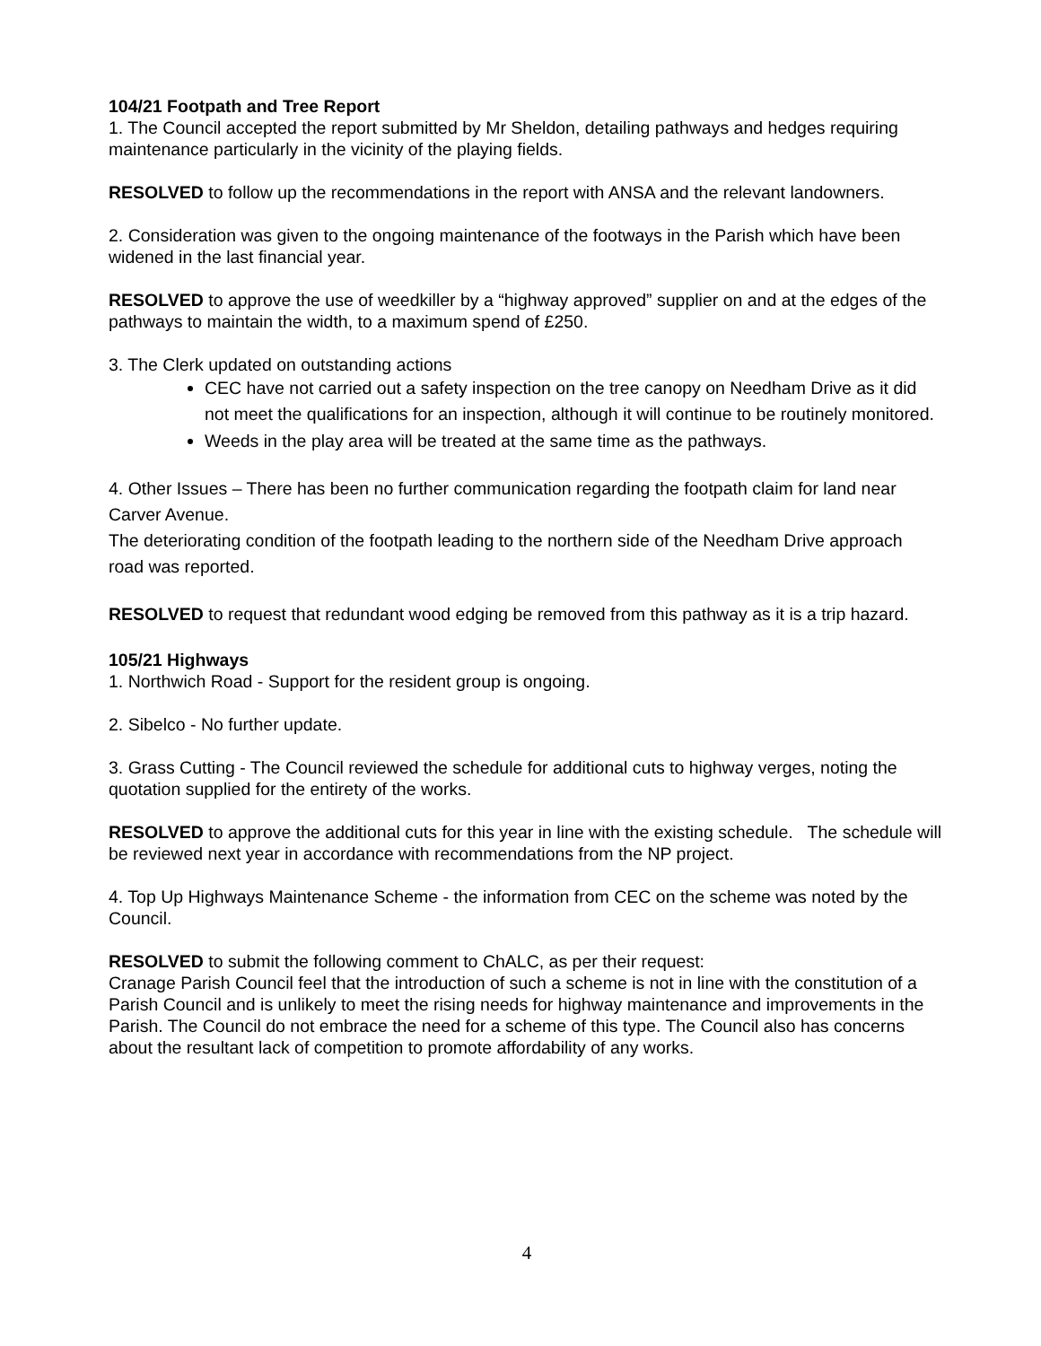104/21 Footpath and Tree Report
1. The Council accepted the report submitted by Mr Sheldon, detailing pathways and hedges requiring maintenance particularly in the vicinity of the playing fields.
RESOLVED to follow up the recommendations in the report with ANSA and the relevant landowners.
2. Consideration was given to the ongoing maintenance of the footways in the Parish which have been widened in the last financial year.
RESOLVED to approve the use of weedkiller by a “highway approved” supplier on and at the edges of the pathways to maintain the width, to a maximum spend of £250.
3. The Clerk updated on outstanding actions
CEC have not carried out a safety inspection on the tree canopy on Needham Drive as it did not meet the qualifications for an inspection, although it will continue to be routinely monitored.
Weeds in the play area will be treated at the same time as the pathways.
4. Other Issues – There has been no further communication regarding the footpath claim for land near Carver Avenue.
The deteriorating condition of the footpath leading to the northern side of the Needham Drive approach road was reported.
RESOLVED to request that redundant wood edging be removed from this pathway as it is a trip hazard.
105/21 Highways
1. Northwich Road - Support for the resident group is ongoing.
2. Sibelco - No further update.
3. Grass Cutting - The Council reviewed the schedule for additional cuts to highway verges, noting the quotation supplied for the entirety of the works.
RESOLVED to approve the additional cuts for this year in line with the existing schedule. The schedule will be reviewed next year in accordance with recommendations from the NP project.
4. Top Up Highways Maintenance Scheme - the information from CEC on the scheme was noted by the Council.
RESOLVED to submit the following comment to ChALC, as per their request:
Cranage Parish Council feel that the introduction of such a scheme is not in line with the constitution of a Parish Council and is unlikely to meet the rising needs for highway maintenance and improvements in the Parish. The Council do not embrace the need for a scheme of this type. The Council also has concerns about the resultant lack of competition to promote affordability of any works.
4